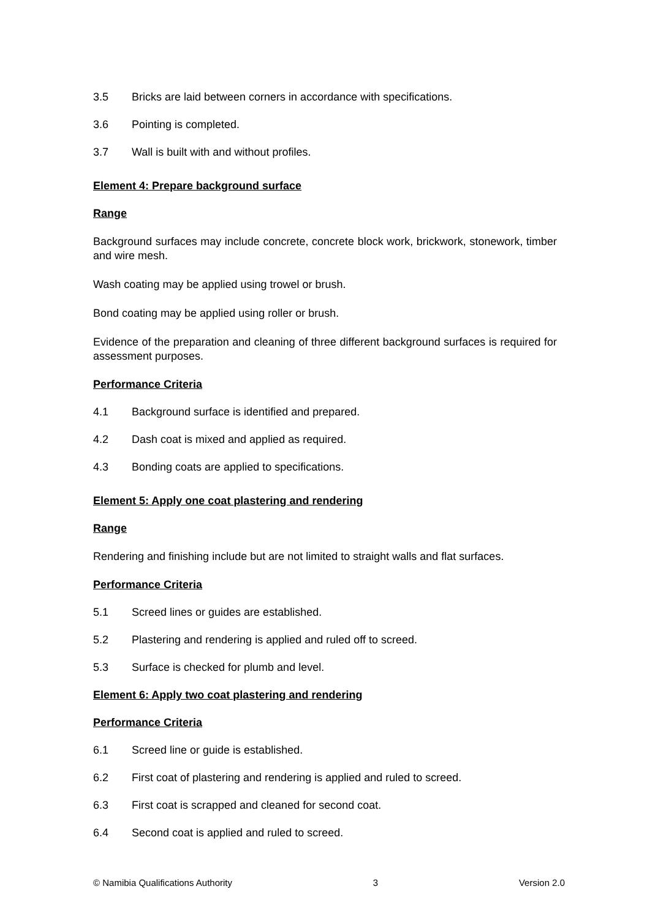3.5 Bricks are laid between corners in accordance with specifications.
3.6 Pointing is completed.
3.7 Wall is built with and without profiles.
Element 4: Prepare background surface
Range
Background surfaces may include concrete, concrete block work, brickwork, stonework, timber and wire mesh.
Wash coating may be applied using trowel or brush.
Bond coating may be applied using roller or brush.
Evidence of the preparation and cleaning of three different background surfaces is required for assessment purposes.
Performance Criteria
4.1 Background surface is identified and prepared.
4.2 Dash coat is mixed and applied as required.
4.3 Bonding coats are applied to specifications.
Element 5: Apply one coat plastering and rendering
Range
Rendering and finishing include but are not limited to straight walls and flat surfaces.
Performance Criteria
5.1 Screed lines or guides are established.
5.2 Plastering and rendering is applied and ruled off to screed.
5.3 Surface is checked for plumb and level.
Element 6: Apply two coat plastering and rendering
Performance Criteria
6.1 Screed line or guide is established.
6.2 First coat of plastering and rendering is applied and ruled to screed.
6.3 First coat is scrapped and cleaned for second coat.
6.4 Second coat is applied and ruled to screed.
© Namibia Qualifications Authority 3 Version 2.0